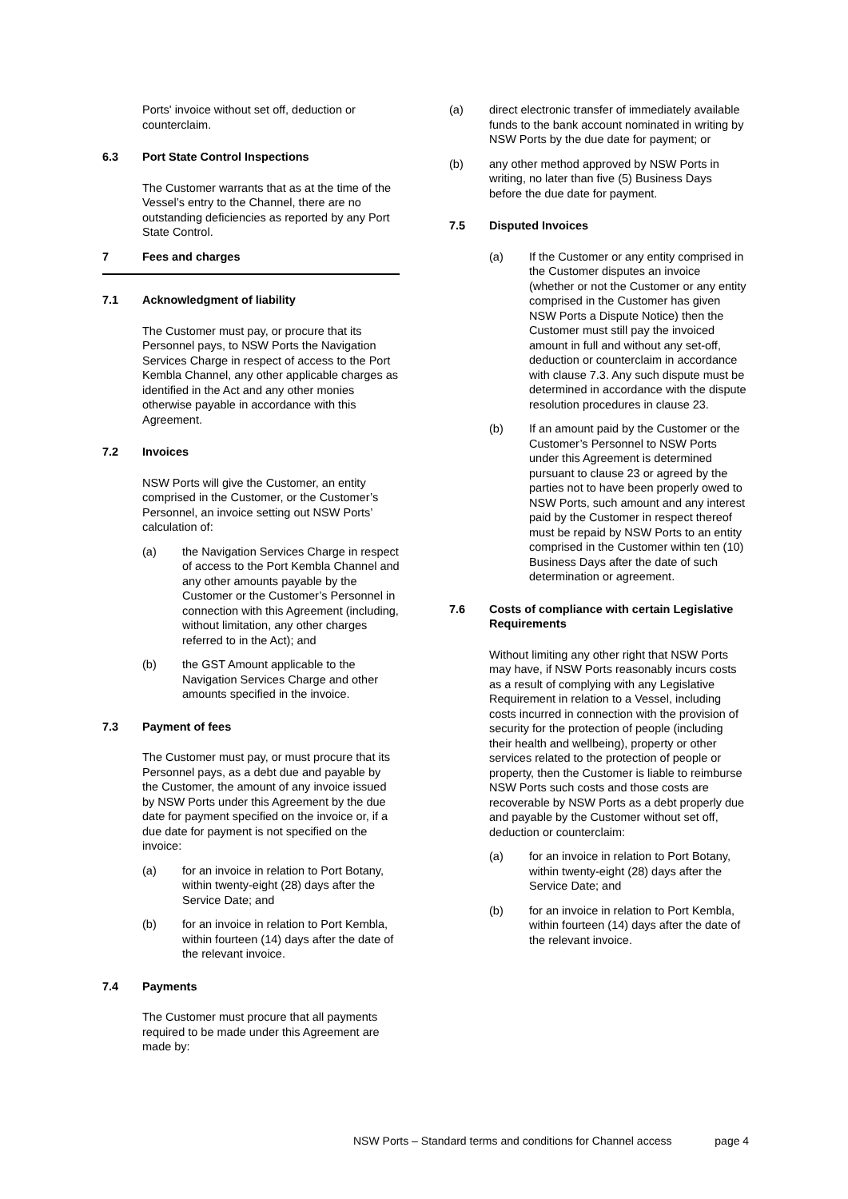Ports' invoice without set off, deduction or counterclaim.
6.3 Port State Control Inspections
The Customer warrants that as at the time of the Vessel’s entry to the Channel, there are no outstanding deficiencies as reported by any Port State Control.
7 Fees and charges
7.1 Acknowledgment of liability
The Customer must pay, or procure that its Personnel pays, to NSW Ports the Navigation Services Charge in respect of access to the Port Kembla Channel, any other applicable charges as identified in the Act and any other monies otherwise payable in accordance with this Agreement.
7.2 Invoices
NSW Ports will give the Customer, an entity comprised in the Customer, or the Customer’s Personnel, an invoice setting out NSW Ports’ calculation of:
(a) the Navigation Services Charge in respect of access to the Port Kembla Channel and any other amounts payable by the Customer or the Customer’s Personnel in connection with this Agreement (including, without limitation, any other charges referred to in the Act); and
(b) the GST Amount applicable to the Navigation Services Charge and other amounts specified in the invoice.
7.3 Payment of fees
The Customer must pay, or must procure that its Personnel pays, as a debt due and payable by the Customer, the amount of any invoice issued by NSW Ports under this Agreement by the due date for payment specified on the invoice or, if a due date for payment is not specified on the invoice:
(a) for an invoice in relation to Port Botany, within twenty-eight (28) days after the Service Date; and
(b) for an invoice in relation to Port Kembla, within fourteen (14) days after the date of the relevant invoice.
7.4 Payments
The Customer must procure that all payments required to be made under this Agreement are made by:
(a) direct electronic transfer of immediately available funds to the bank account nominated in writing by NSW Ports by the due date for payment; or
(b) any other method approved by NSW Ports in writing, no later than five (5) Business Days before the due date for payment.
7.5 Disputed Invoices
(a) If the Customer or any entity comprised in the Customer disputes an invoice (whether or not the Customer or any entity comprised in the Customer has given NSW Ports a Dispute Notice) then the Customer must still pay the invoiced amount in full and without any set-off, deduction or counterclaim in accordance with clause 7.3. Any such dispute must be determined in accordance with the dispute resolution procedures in clause 23.
(b) If an amount paid by the Customer or the Customer’s Personnel to NSW Ports under this Agreement is determined pursuant to clause 23 or agreed by the parties not to have been properly owed to NSW Ports, such amount and any interest paid by the Customer in respect thereof must be repaid by NSW Ports to an entity comprised in the Customer within ten (10) Business Days after the date of such determination or agreement.
7.6 Costs of compliance with certain Legislative Requirements
Without limiting any other right that NSW Ports may have, if NSW Ports reasonably incurs costs as a result of complying with any Legislative Requirement in relation to a Vessel, including costs incurred in connection with the provision of security for the protection of people (including their health and wellbeing), property or other services related to the protection of people or property, then the Customer is liable to reimburse NSW Ports such costs and those costs are recoverable by NSW Ports as a debt properly due and payable by the Customer without set off, deduction or counterclaim:
(a) for an invoice in relation to Port Botany, within twenty-eight (28) days after the Service Date; and
(b) for an invoice in relation to Port Kembla, within fourteen (14) days after the date of the relevant invoice.
NSW Ports – Standard terms and conditions for Channel access page 4